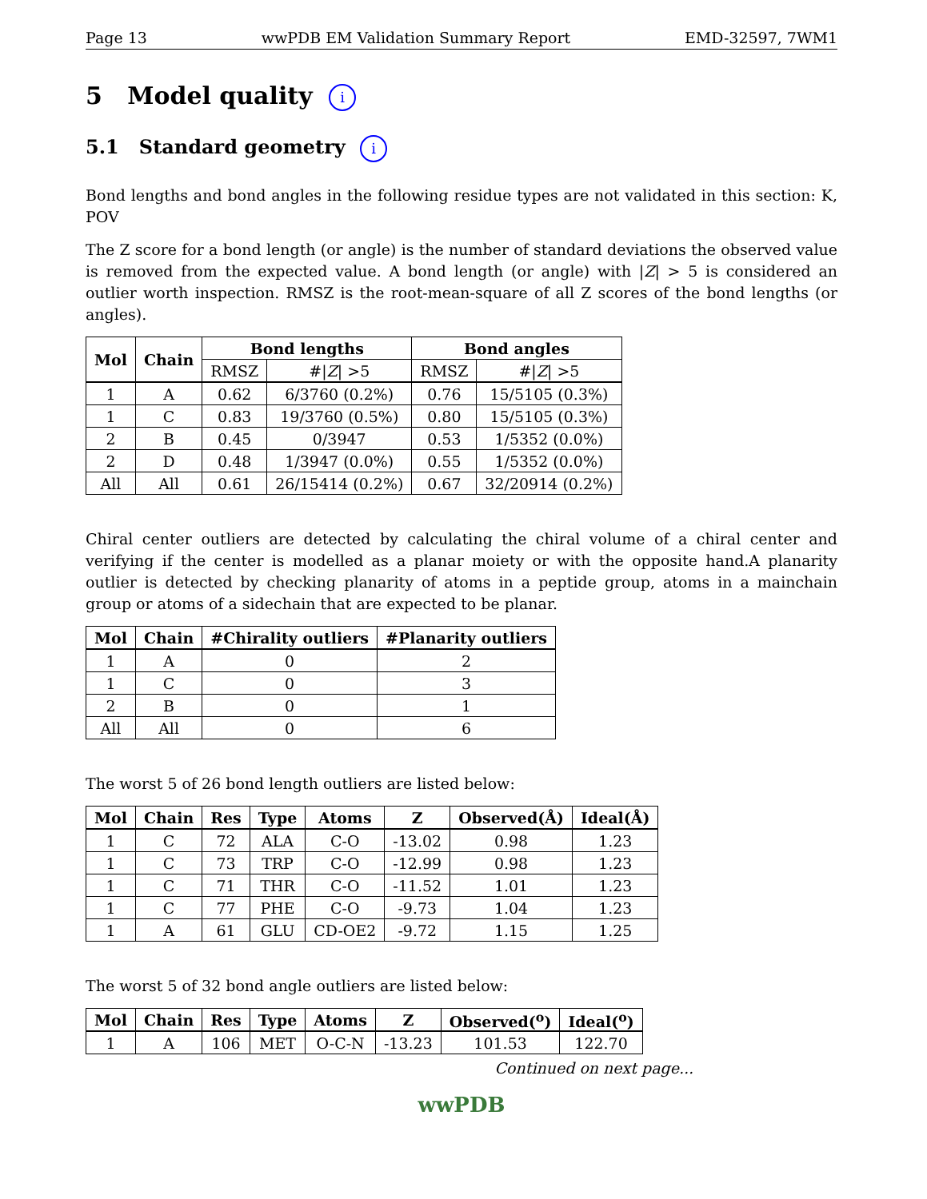Page 13 wwPDB EM Validation Summary Report EMD-32597, 7WM1
5 Model quality i
5.1 Standard geometry i
Bond lengths and bond angles in the following residue types are not validated in this section: K, POV
The Z score for a bond length (or angle) is the number of standard deviations the observed value is removed from the expected value. A bond length (or angle) with |Z| > 5 is considered an outlier worth inspection. RMSZ is the root-mean-square of all Z scores of the bond lengths (or angles).
| Mol | Chain | Bond lengths | | Bond angles | |
| --- | --- | --- | --- | --- | --- |
| | | RMSZ | #/ Z / >5 | RMSZ | #/ Z / >5 |
| 1 | A | 0.62 | 6/3760 (0.2%) | 0.76 | 15/5105 (0.3%) |
| 1 | C | 0.83 | 19/3760 (0.5%) | 0.80 | 15/5105 (0.3%) |
| 2 | B | 0.45 | 0/3947 | 0.53 | 1/5352 (0.0%) |
| 2 | D | 0.48 | 1/3947 (0.0%) | 0.55 | 1/5352 (0.0%) |
| All | All | 0.61 | 26/15414 (0.2%) | 0.67 | 32/20914 (0.2%) |
Chiral center outliers are detected by calculating the chiral volume of a chiral center and verifying if the center is modelled as a planar moiety or with the opposite hand.A planarity outlier is detected by checking planarity of atoms in a peptide group, atoms in a mainchain group or atoms of a sidechain that are expected to be planar.
| Mol | Chain | #Chirality outliers | #Planarity outliers |
| --- | --- | --- | --- |
| 1 | A | 0 | 2 |
| 1 | C | 0 | 3 |
| 2 | B | 0 | 1 |
| All | All | 0 | 6 |
The worst 5 of 26 bond length outliers are listed below:
| Mol | Chain | Res | Type | Atoms | Z | Observed(Å) | Ideal(Å) |
| --- | --- | --- | --- | --- | --- | --- | --- |
| 1 | C | 72 | ALA | C-O | -13.02 | 0.98 | 1.23 |
| 1 | C | 73 | TRP | C-O | -12.99 | 0.98 | 1.23 |
| 1 | C | 71 | THR | C-O | -11.52 | 1.01 | 1.23 |
| 1 | C | 77 | PHE | C-O | -9.73 | 1.04 | 1.23 |
| 1 | A | 61 | GLU | CD-OE2 | -9.72 | 1.15 | 1.25 |
The worst 5 of 32 bond angle outliers are listed below:
| Mol | Chain | Res | Type | Atoms | Z | Observed(<sup>o</sup>) | Ideal(<sup>o</sup>) |
| --- | --- | --- | --- | --- | --- | --- | --- |
| 1 | A | 106 | MET | O-C-N | -13.23 | 101.53 | 122.70 |
Continued on next page...
wwPDB